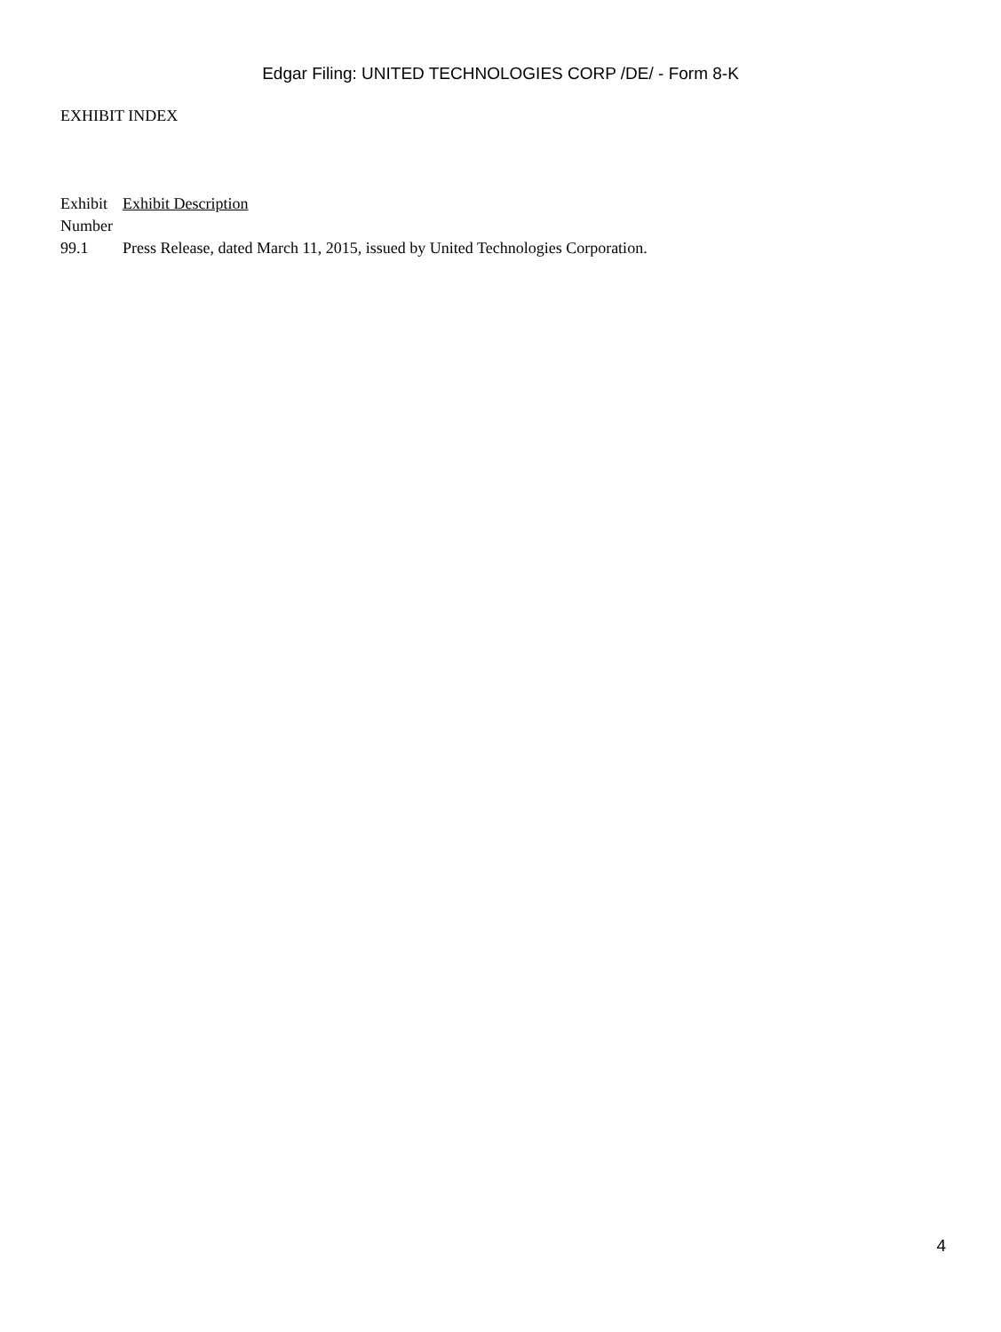Edgar Filing: UNITED TECHNOLOGIES CORP /DE/ - Form 8-K
EXHIBIT INDEX
| Exhibit Number | Exhibit Description |
| --- | --- |
| 99.1 | Press Release, dated March 11, 2015, issued by United Technologies Corporation. |
4